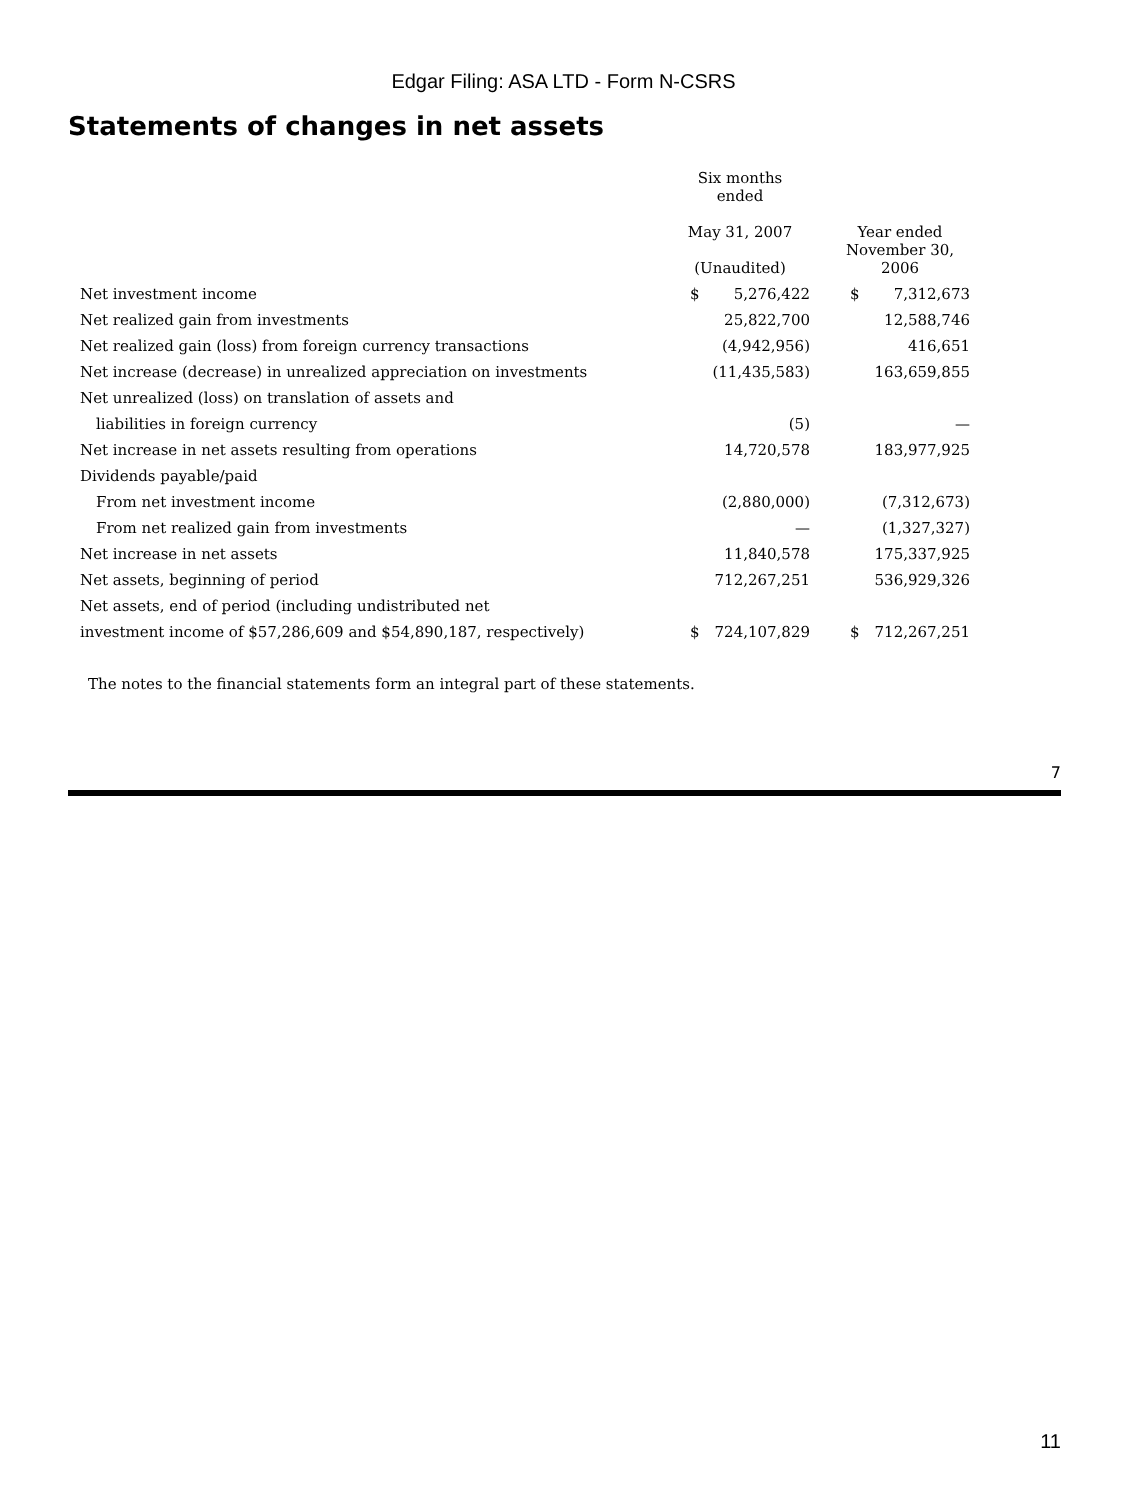Edgar Filing: ASA LTD - Form N-CSRS
Statements of changes in net assets
| | Six months ended May 31, 2007 (Unaudited) | | | Year ended November 30, 2006 | | |
| Net investment income | $ | 5,276,422 | | $ | 7,312,673 | |
| Net realized gain from investments | | 25,822,700 | | | 12,588,746 | |
| Net realized gain (loss) from foreign currency transactions | | (4,942,956) | | | 416,651 | |
| Net increase (decrease) in unrealized appreciation on investments | | (11,435,583) | | | 163,659,855 | |
| Net unrealized (loss) on translation of assets and | | | | | | |
| liabilities in foreign currency | | (5) | | | — | |
| Net increase in net assets resulting from operations | | 14,720,578 | | | 183,977,925 | |
| Dividends payable/paid | | | | | | |
| From net investment income | | (2,880,000) | | | (7,312,673) | |
| From net realized gain from investments | | — | | | (1,327,327) | |
| Net increase in net assets | | 11,840,578 | | | 175,337,925 | |
| Net assets, beginning of period | | 712,267,251 | | | 536,929,326 | |
| Net assets, end of period (including undistributed net | | | | | | |
| investment income of $57,286,609 and $54,890,187, respectively) | $ | 724,107,829 | | $ | 712,267,251 | |
The notes to the financial statements form an integral part of these statements.
7
11